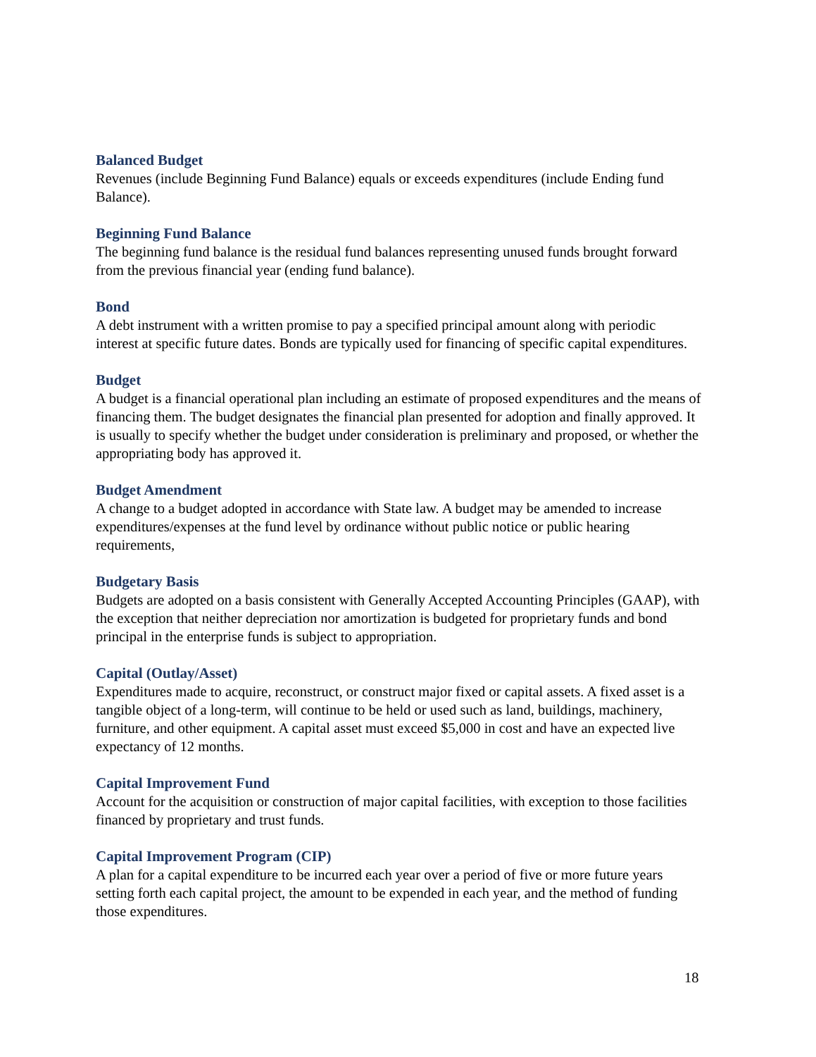Balanced Budget
Revenues (include Beginning Fund Balance) equals or exceeds expenditures (include Ending fund Balance).
Beginning Fund Balance
The beginning fund balance is the residual fund balances representing unused funds brought forward from the previous financial year (ending fund balance).
Bond
A debt instrument with a written promise to pay a specified principal amount along with periodic interest at specific future dates. Bonds are typically used for financing of specific capital expenditures.
Budget
A budget is a financial operational plan including an estimate of proposed expenditures and the means of financing them. The budget designates the financial plan presented for adoption and finally approved. It is usually to specify whether the budget under consideration is preliminary and proposed, or whether the appropriating body has approved it.
Budget Amendment
A change to a budget adopted in accordance with State law. A budget may be amended to increase expenditures/expenses at the fund level by ordinance without public notice or public hearing requirements,
Budgetary Basis
Budgets are adopted on a basis consistent with Generally Accepted Accounting Principles (GAAP), with the exception that neither depreciation nor amortization is budgeted for proprietary funds and bond principal in the enterprise funds is subject to appropriation.
Capital (Outlay/Asset)
Expenditures made to acquire, reconstruct, or construct major fixed or capital assets. A fixed asset is a tangible object of a long-term, will continue to be held or used such as land, buildings, machinery, furniture, and other equipment. A capital asset must exceed $5,000 in cost and have an expected live expectancy of 12 months.
Capital Improvement Fund
Account for the acquisition or construction of major capital facilities, with exception to those facilities financed by proprietary and trust funds.
Capital Improvement Program (CIP)
A plan for a capital expenditure to be incurred each year over a period of five or more future years setting forth each capital project, the amount to be expended in each year, and the method of funding those expenditures.
18